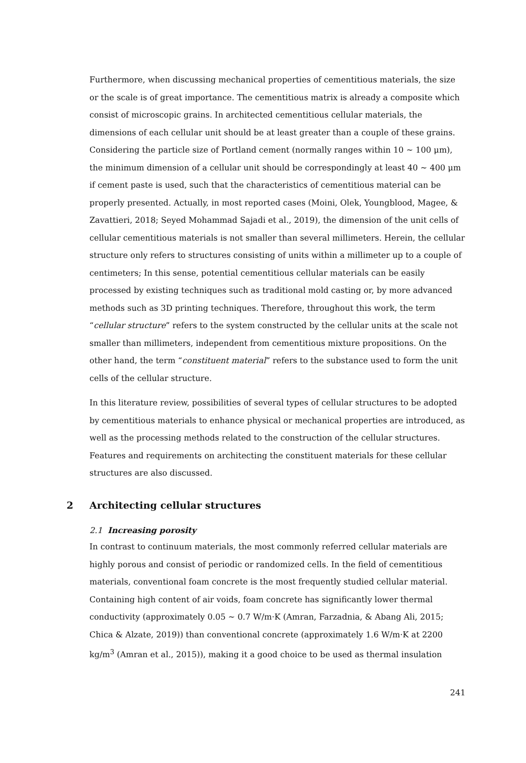Furthermore, when discussing mechanical properties of cementitious materials, the size or the scale is of great importance. The cementitious matrix is already a composite which consist of microscopic grains. In architected cementitious cellular materials, the dimensions of each cellular unit should be at least greater than a couple of these grains. Considering the particle size of Portland cement (normally ranges within 10 ~ 100 μm), the minimum dimension of a cellular unit should be correspondingly at least 40 ~ 400 μm if cement paste is used, such that the characteristics of cementitious material can be properly presented. Actually, in most reported cases (Moini, Olek, Youngblood, Magee, & Zavattieri, 2018; Seyed Mohammad Sajadi et al., 2019), the dimension of the unit cells of cellular cementitious materials is not smaller than several millimeters. Herein, the cellular structure only refers to structures consisting of units within a millimeter up to a couple of centimeters; In this sense, potential cementitious cellular materials can be easily processed by existing techniques such as traditional mold casting or, by more advanced methods such as 3D printing techniques. Therefore, throughout this work, the term “cellular structure” refers to the system constructed by the cellular units at the scale not smaller than millimeters, independent from cementitious mixture propositions. On the other hand, the term “constituent material” refers to the substance used to form the unit cells of the cellular structure.
In this literature review, possibilities of several types of cellular structures to be adopted by cementitious materials to enhance physical or mechanical properties are introduced, as well as the processing methods related to the construction of the cellular structures. Features and requirements on architecting the constituent materials for these cellular structures are also discussed.
2 Architecting cellular structures
2.1 Increasing porosity
In contrast to continuum materials, the most commonly referred cellular materials are highly porous and consist of periodic or randomized cells. In the field of cementitious materials, conventional foam concrete is the most frequently studied cellular material. Containing high content of air voids, foam concrete has significantly lower thermal conductivity (approximately 0.05 ~ 0.7 W/m·K (Amran, Farzadnia, & Abang Ali, 2015; Chica & Alzate, 2019)) than conventional concrete (approximately 1.6 W/m·K at 2200 kg/m<sup>3</sup> (Amran et al., 2015)), making it a good choice to be used as thermal insulation
241